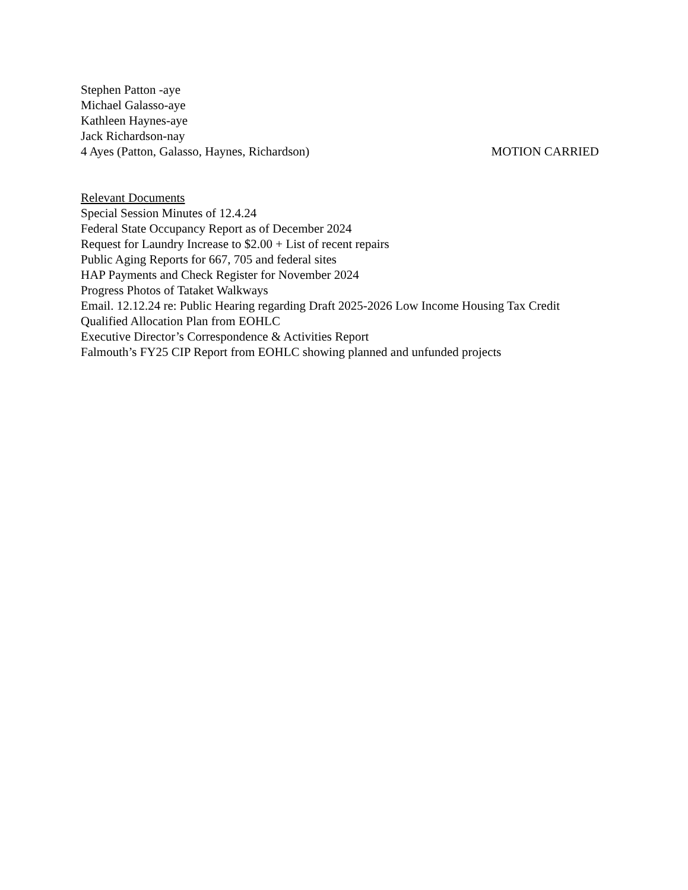Stephen Patton -aye
Michael Galasso-aye
Kathleen Haynes-aye
Jack Richardson-nay
4 Ayes (Patton, Galasso, Haynes, Richardson) MOTION CARRIED
Relevant Documents
Special Session Minutes of 12.4.24
Federal State Occupancy Report as of December 2024
Request for Laundry Increase to $2.00 + List of recent repairs
Public Aging Reports for 667, 705 and federal sites
HAP Payments and Check Register for November 2024
Progress Photos of Tataket Walkways
Email. 12.12.24 re: Public Hearing regarding Draft 2025-2026 Low Income Housing Tax Credit Qualified Allocation Plan from EOHLC
Executive Director’s Correspondence & Activities Report
Falmouth’s FY25 CIP Report from EOHLC showing planned and unfunded projects